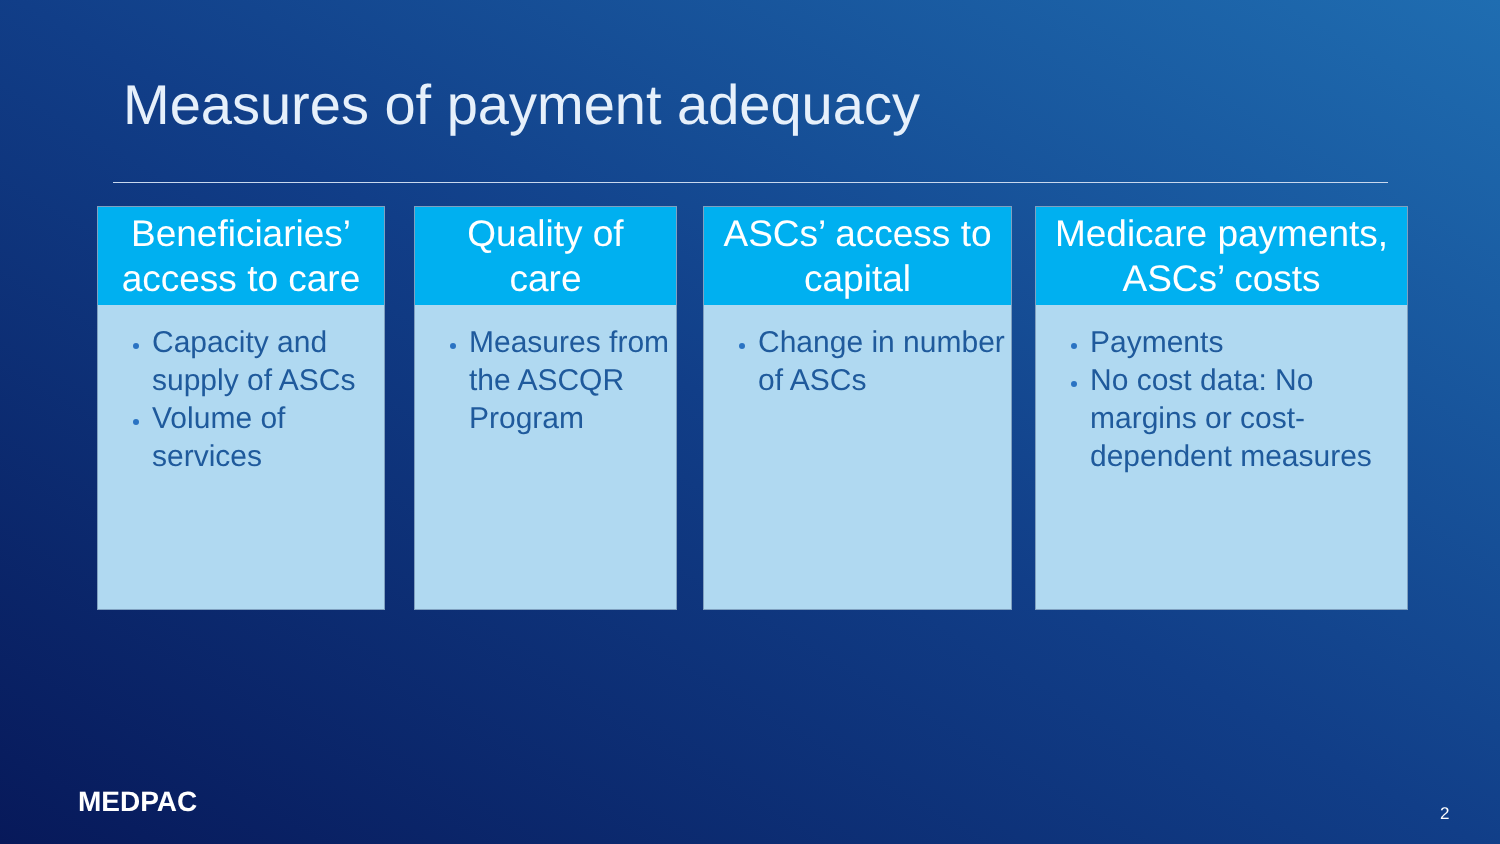Measures of payment adequacy
Beneficiaries’
access to care
Capacity and supply of ASCs
Volume of services
Quality of
care
Measures from the ASCQR Program
ASCs’ access to
capital
Change in number of ASCs
Medicare payments,
ASCs’ costs
Payments
No cost data: No margins or cost-dependent measures
MEDPAC 2